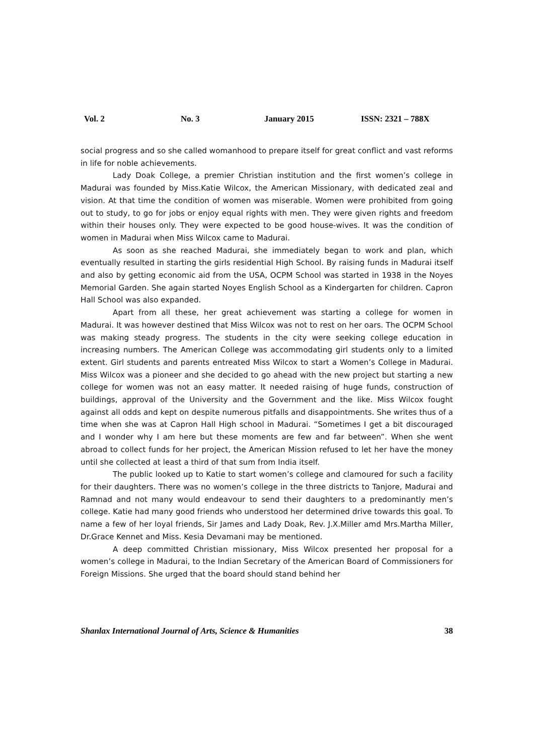Vol. 2 No. 3 January 2015 ISSN: 2321 – 788X
social progress and so she called womanhood to prepare itself for great conflict and vast reforms in life for noble achievements.
Lady Doak College, a premier Christian institution and the first women’s college in Madurai was founded by Miss.Katie Wilcox, the American Missionary, with dedicated zeal and vision. At that time the condition of women was miserable. Women were prohibited from going out to study, to go for jobs or enjoy equal rights with men. They were given rights and freedom within their houses only. They were expected to be good house-wives. It was the condition of women in Madurai when Miss Wilcox came to Madurai.
As soon as she reached Madurai, she immediately began to work and plan, which eventually resulted in starting the girls residential High School. By raising funds in Madurai itself and also by getting economic aid from the USA, OCPM School was started in 1938 in the Noyes Memorial Garden. She again started Noyes English School as a Kindergarten for children. Capron Hall School was also expanded.
Apart from all these, her great achievement was starting a college for women in Madurai. It was however destined that Miss Wilcox was not to rest on her oars. The OCPM School was making steady progress. The students in the city were seeking college education in increasing numbers. The American College was accommodating girl students only to a limited extent. Girl students and parents entreated Miss Wilcox to start a Women’s College in Madurai. Miss Wilcox was a pioneer and she decided to go ahead with the new project but starting a new college for women was not an easy matter. It needed raising of huge funds, construction of buildings, approval of the University and the Government and the like. Miss Wilcox fought against all odds and kept on despite numerous pitfalls and disappointments. She writes thus of a time when she was at Capron Hall High school in Madurai. “Sometimes I get a bit discouraged and I wonder why I am here but these moments are few and far between”. When she went abroad to collect funds for her project, the American Mission refused to let her have the money until she collected at least a third of that sum from India itself.
The public looked up to Katie to start women’s college and clamoured for such a facility for their daughters. There was no women’s college in the three districts to Tanjore, Madurai and Ramnad and not many would endeavour to send their daughters to a predominantly men’s college. Katie had many good friends who understood her determined drive towards this goal. To name a few of her loyal friends, Sir James and Lady Doak, Rev. J.X.Miller amd Mrs.Martha Miller, Dr.Grace Kennet and Miss. Kesia Devamani may be mentioned.
A deep committed Christian missionary, Miss Wilcox presented her proposal for a women’s college in Madurai, to the Indian Secretary of the American Board of Commissioners for Foreign Missions. She urged that the board should stand behind her
Shanlax International Journal of Arts, Science & Humanities 38